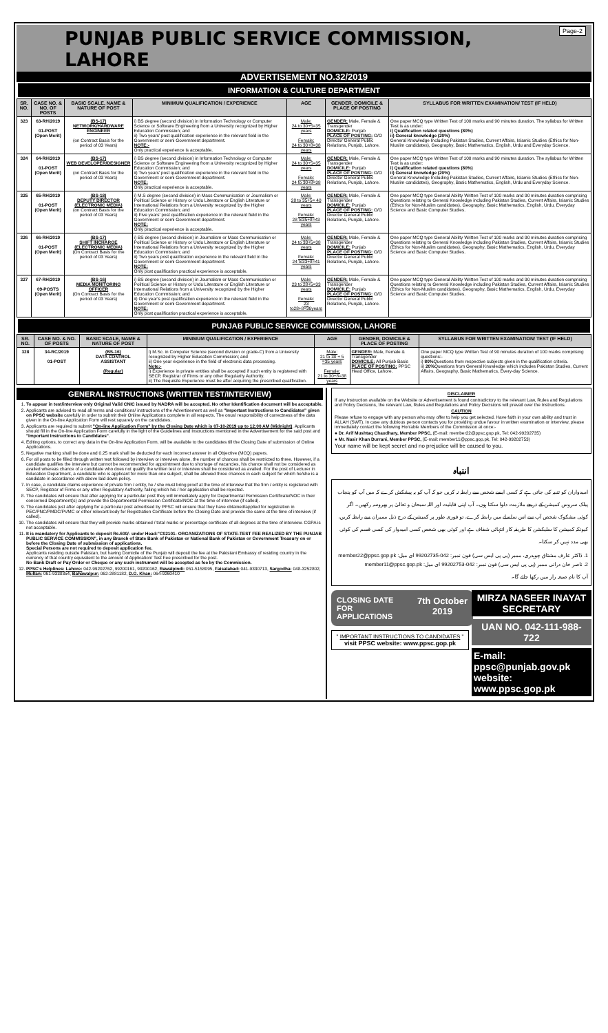PUNJAB PUBLIC SERVICE COMMISSION, LAHORE
Page-2
ADVERTISEMENT NO.32/2019
INFORMATION & CULTURE DEPARTMENT
| SR. NO. | CASE NO. & NO. OF POSTS | BASIC SCALE, NAME & NATURE OF POST | MINIMUM QUALIFICATION / EXPERIENCE | AGE | GENDER, DOMICILE & PLACE OF POSTING | SYLLABUS FOR WRITTEN EXAMINATION/ TEST (IF HELD) |
| --- | --- | --- | --- | --- | --- | --- |
| 323 | 63-RH/2019 01-POST (Open Merit) | (BS-17) NETWORK/HARDWARE ENGINEER (on Contract Basis for the period of 03 Years) | i) BS degree (second division) in Information Technology or Computer Science or Software Engineering from a University recognized by Higher Education Commission; and ii) Two years' post qualification experience in the relevant field in the Government or semi Government department. NOTE:- Only practical experience is acceptable. | Male: 24 to 30+5=35 years Female: 24 to 30+8=38 years | GENDER: Male, Female & Transgender DOMICILE: Punjab PLACE OF POSTING: O/O Director General Public Relations, Punjab, Lahore. | One paper MCQ type Written Test of 100 marks and 90 minutes duration. The syllabus for Written Test is as under: i) Qualification related questions (80%) ii) General knowledge (20%) General Knowledge Including Pakistan Studies, Current Affairs, Islamic Studies (Ethics for Non-Muslim candidates), Geography, Basic Mathematics, English, Urdu and Everyday Science. |
| 324 | 64-RH/2019 01-POST (Open Merit) | (BS-17) WEB DEVELOPER/DESIGNER (on Contract Basis for the period of 03 Years) | i) BS degree (second division) in Information Technology or Computer Science or Software Engineering from a University recognized by Higher Education Commission; and ii) Two years' post qualification experience in the relevant field in the Government or semi Government department. NOTE: Only practical experience is acceptable. | Male: 24 to 30+5=35 years Female: 24 to 30+8=38 years | GENDER: Male, Female & Transgender DOMICILE: Punjab PLACE OF POSTING: O/O Director General Public Relations, Punjab, Lahore. | One paper MCQ type Written Test of 100 marks and 90 minutes duration. The syllabus for Written Test is as under: i) Qualification related questions (80%) ii) General knowledge (20%) General Knowledge Including Pakistan Studies, Current Affairs, Islamic Studies (Ethics for Non-Muslim candidates), Geography, Basic Mathematics, English, Urdu and Everyday Science. |
| 325 | 65-RH/2019 01-POST (Open Merit) | (BS-18) DEPUTY DIRECTOR (ELECTRONIC MEDIA) (on Contract Basis for the period of 03 Years) | i) M.S degree (second division) in Mass Communication or Journalism or Political Science or History or Urdu Literature or English Literature or International Relations from a University recognized by the Higher Education Commission; and ii) Five years' post qualification experience in the relevant field in the Government or semi Government department. NOTE: Only practical experience is acceptable. | Male: 28 to 35+5= 40 years Female: 28 to35+8=43 years | GENDER: Male, Female & Transgender DOMICILE: Punjab PLACE OF POSTING: O/O Director General Public Relations, Punjab, Lahore. | One paper MCQ type General Ability Written Test of 100 marks and 90 minutes duration comprising Questions relating to General Knowledge including Pakistan Studies, Current Affairs, Islamic Studies (Ethics for Non-Muslim candidates), Geography, Basic Mathematics, English, Urdu, Everyday Science and Basic Computer Studies. |
| 326 | 66-RH/2019 01-POST (Open Merit) | (BS-17) SHIFT INCHARGE (ELECTRONIC MEDIA) (On Contract Basis for the period of 03 Years) | i) BS degree (second division) in Journalism or Mass Communication or Political Science or History or Urdu Literature or English Literature or International Relations from a University recognized by the Higher Education Commission; and ii) Two years post qualification experience in the relevant field in the Government or semi Government department. NOTE: Only post qualification practical experience is acceptable. | Male: 24 to 33+5=38 years Female: 24 to33+8=41 years | GENDER: Male, Female & Transgender DOMICILE: Punjab PLACE OF POSTING: O/O Director General Public Relations, Punjab, Lahore. | One paper MCQ type General Ability Written Test of 100 marks and 90 minutes duration comprising Questions relating to General Knowledge including Pakistan Studies, Current Affairs, Islamic Studies (Ethics for Non-Muslim candidates), Geography, Basic Mathematics, English, Urdu, Everyday Science and Basic Computer Studies. |
| 327 | 67-RH/2019 09-POSTS (Open Merit) | (BS-16) MEDIA MONITORING OFFICER (On Contract Basis for the period of 03 Years) | i) BS degree (second division) in Journalism or Mass Communication or Political Science or History or Urdu Literature or English Literature or International Relations from a University recognized by the Higher Education Commission; and ii) One year's post qualification experience in the relevant field in the Government or semi Government department. NOTE: Only post qualification practical experience is acceptable. | Male: 23 to 28+5=33 years Female: 23 to28+8=36years | GENDER: Male, Female & Transgender DOMICILE: Punjab PLACE OF POSTING: O/O Director General Public Relations, Punjab, Lahore. | One paper MCQ type General Ability Written Test of 100 marks and 90 minutes duration comprising Questions relating to General Knowledge including Pakistan Studies, Current Affairs, Islamic Studies (Ethics for Non-Muslim candidates), Geography, Basic Mathematics, English, Urdu, Everyday Science and Basic Computer Studies. |
PUNJAB PUBLIC SERVICE COMMISSION, LAHORE
| SR. NO. | CASE NO. & NO. OF POSTS | BASIC SCALE, NAME & NATURE OF POST | MINIMUM QUALIFICATION / EXPERIENCE | AGE | GENDER, DOMICILE & PLACE OF POSTING | SYLLABUS FOR WRITTEN EXAMINATION/ TEST (IF HELD) |
| --- | --- | --- | --- | --- | --- | --- |
| 328 | 34-RC/2019 01-POST | (BS-16) DATA CONTROL ASSISTANT (Regular) | i) M.Sc. in Computer Science (second division or grade-C) from a University recognized by Higher Education Commission; and ii) One year experience in the field of electronic data processing. Note:- i) Experience in private entities shall be accepted if such entity is registered with SECP, Registrar of Firms or any other Regularity Authority. ii) The Requisite Experience must be after acquiring the prescribed qualification. | Male: 21 to 30 + 5 =35 years Female: 21 to 30+8=38 years | GENDER: Male, Female & Transgender DOMICILE: All Punjab Basis PLACE OF POSTING: PPSC Head Office, Lahore. | One paper MCQ type Written Test of 90 minutes duration of 100 marks comprising questions:- i) 80% Questions from respective subjects given in the qualification criteria. ii) 20% Questions from General Knowledge which includes Pakistan Studies, Current Affairs, Geography, Basic Mathematics, Every-day Science. |
GENERAL INSTRUCTIONS (WRITTEN TEST/INTERVIEW)
1. To appear in test/interview only Original Valid CNIC issued by NADRA will be accepted. No other Identification document will be acceptable.
2. Applicants are advised to read all terms and conditions/ instructions of the Advertisement as well as "Important Instructions to Candidates" given on PPSC website carefully in order to submit their Online Applications complete in all respects. The onus/ responsibility of correctness of the data given in the On-line Application Form will rest squarely on the candidates.
3. Applicants are required to submit "On-line Application Form" by the Closing Date which is 07-10-2019 up to 12:00 AM (Midnight). Applicants should fill in the On-line Application Form carefully in the light of the Guidelines and Instructions mentioned in the Advertisement for the said post and "Important Instructions to Candidates".
4. Editing options, to correct any data in the On-line Application Form, will be available to the candidates till the Closing Date of submission of Online Applications.
5. Negative marking shall be done and 0.25 mark shall be deducted for each incorrect answer in all Objective (MCQ) papers.
6. For all posts to be filled through written test followed by interview or interview alone, the number of chances shall be restricted to three. However, if a candidate qualifies the interview but cannot be recommended for appointment due to shortage of vacancies, his chance shall not be considered as availed whereas chance of a candidate who does not qualify the written test or interview shall be considered as availed. For the post of Lecturer in Education Department, a candidate who is applicant for more than one subject, shall be allowed three chances in each subject for which he/she is a candidate in accordance with above laid down policy.
7. In case, a candidate claims experience of private firm / entity, he / she must bring proof at the time of interview that the firm / entity is registered with SECP, Registrar of Firms or any other Regulatory Authority, failing which his / her application shall be rejected.
8. The candidates will ensure that after applying for a particular post they will immediately apply for Departmental Permission Certificate/NOC in their concerned Department(s) and provide the Departmental Permission Certificate/NOC at the time of interview (if called).
9. The candidates just after applying for a particular post advertised by PPSC will ensure that they have obtained/applied for registration in PEC/PNC/PMDC/PVMC or other relevant body for Registration Certificate before the Closing Date and provide the same at the time of interview (if called).
10. The candidates will ensure that they will provide marks obtained / total marks or percentage certificate of all degrees at the time of interview. CGPA is not acceptable.
11. It is mandatory for Applicants to deposit Rs.600/- under Head:"C02101- ORGANIZATIONS OF STATE-TEST FEE REALIZED BY THE PUNJAB PUBLIC SERVICE COMMISSION", in any Branch of State Bank of Pakistan or National Bank of Pakistan or Government Treasury on or before the Closing Date of submission of applications.
Special Persons are not required to deposit application fee.
Applicants residing outside Pakistan, but having Domicile of the Punjab will deposit the fee at the Pakistani Embassy of residing country in the currency of that country equivalent to the amount of Application/ Test Fee prescribed for the post.
No Bank Draft or Pay Order or Cheque or any such instrument will be accepted as fee by the Commission.
12. PPSC's Helplines: Lahore: 042-99202762, 99200161, 99200162, Rawalpindi: 051-5158095, Faisalabad: 041-9330713, Sargodha: 048-3252802, Multan: 061-9330354, Bahawalpur: 062-2881182, D.G. Khan: 064-9260410
DISCLAIMER
If any Instruction available on the Website or Advertisement is found contradictory to the relevant Law, Rules and Regulations and Policy Decisions, the relevant Law, Rules and Regulations and Policy Decisions will prevail over the Instructions.
CAUTION
Please refuse to engage with any person who may offer to help you get selected. Have faith in your own ability and trust in ALLAH (SWT). In case any dubious person contacts you for providing undue favour in written examination or interview, please immediately contact the following Hon'able Members of the Commission at once:-
● Dr. Arif Mushtaq Chaudhary, Member PPSC, (E-mail: member22@ppsc.gop.pk, Tel: 042-99202735)
● Mr. Nasir Khan Durrani, Member PPSC, (E-mail: member11@ppsc.gop.pk, Tel: 042-99202753)
Your name will be kept secret and no prejudice will be caused to you.
انتباہ
امیدواران کو تنبیہ کی جاتی ہے کہ کسی ایسے شخص سے رابطہ نہ کریں جو کہ آپ کو یہ پیشکش کرے کہ میں آپ کو پنجاب پبلک سروس کمیشن کے ذریعے ملازمت دلوا سکتا ہوں۔ آپ اپنی قابلیت اور اللہ سبحان و تعالیٰ پر بھروسہ رکھیں۔ اگر کوئی مشکوک شخص آپ سے اس سلسلے میں رابطہ کرے، تو فوری طور پر کمیشن کے درج ذیل ممبران سے رابطہ کریں، کیونکہ کمیشن کا سلیکشن کا طریقہ کار انتہائی شفاف ہے اور کوئی بھی شخص کسی امیدوار کی کسی قسم کی کوئی بھی مدد نہیں کر سکتا۔
1. ڈاکٹر عارف مشتاق چوہدری، ممبر (پی پی ایس سی) فون نمبر: 042-99202735 ای میل: member22@ppsc.gop.pk
2. ناصر خان درانی ممبر (پی پی ایس سی) فون نمبر: 042-99202753 ای میل: member11@ppsc.gop.pk
آپ کا نام صیغہ راز میں رکھا جائے گا۔
CLOSING DATE
FOR
APPLICATIONS 7th October
2019
" IMPORTANT INSTRUCTIONS TO CANDIDATES "
visit PPSC website: www.ppsc.gop.pk
MIRZA NASEER INAYAT
SECRETARY
UAN NO. 042-111-988-722
E-mail: ppsc@punjab.gov.pk
website: www.ppsc.gop.pk